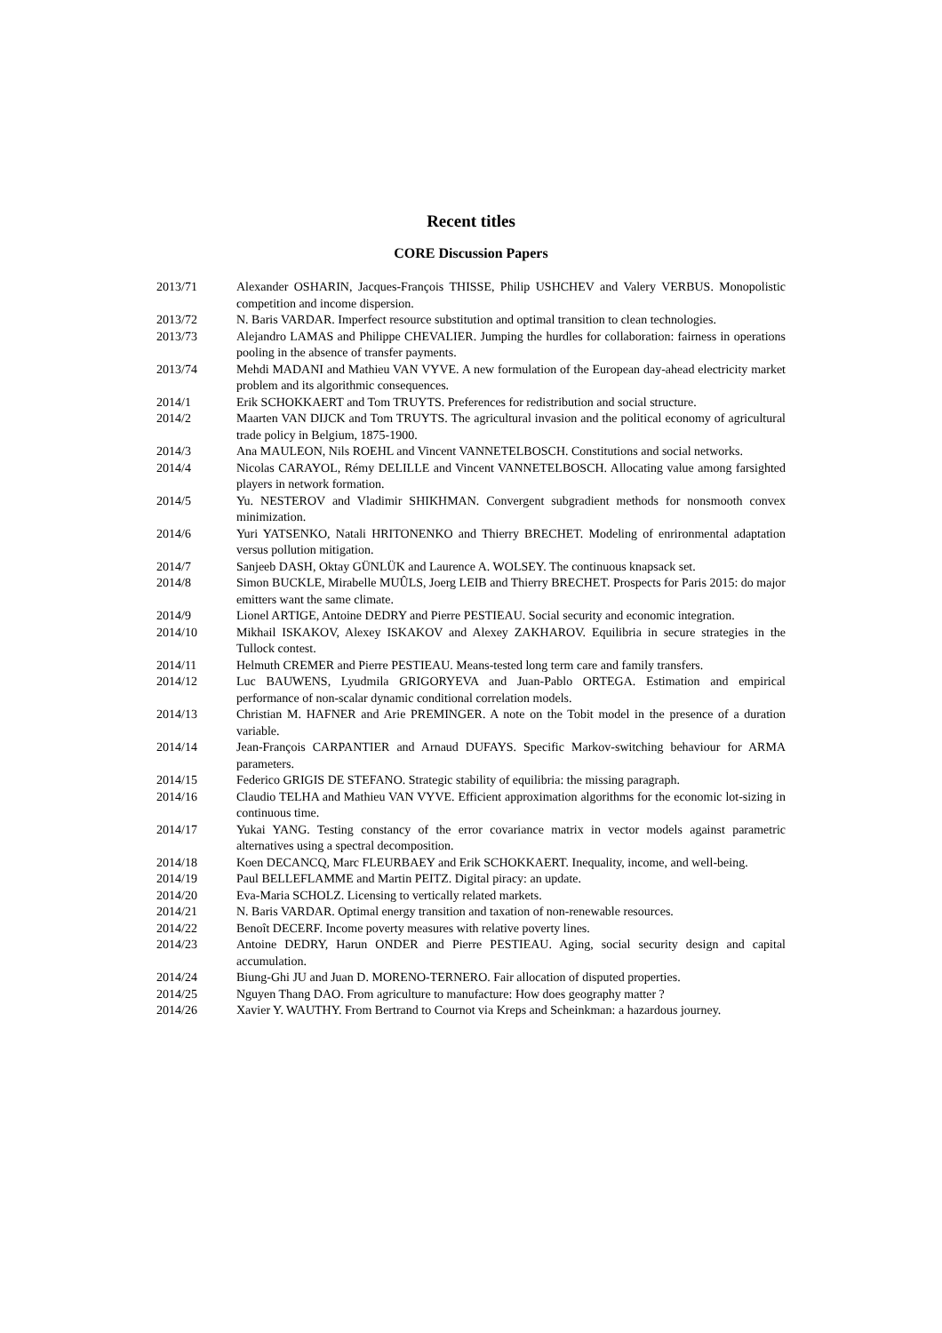Recent titles
CORE Discussion Papers
| 2013/71 | Alexander OSHARIN, Jacques-François THISSE, Philip USHCHEV and Valery VERBUS. Monopolistic competition and income dispersion. |
| 2013/72 | N. Baris VARDAR. Imperfect resource substitution and optimal transition to clean technologies. |
| 2013/73 | Alejandro LAMAS and Philippe CHEVALIER. Jumping the hurdles for collaboration: fairness in operations pooling in the absence of transfer payments. |
| 2013/74 | Mehdi MADANI and Mathieu VAN VYVE. A new formulation of the European day-ahead electricity market problem and its algorithmic consequences. |
| 2014/1 | Erik SCHOKKAERT and Tom TRUYTS. Preferences for redistribution and social structure. |
| 2014/2 | Maarten VAN DIJCK and Tom TRUYTS. The agricultural invasion and the political economy of agricultural trade policy in Belgium, 1875-1900. |
| 2014/3 | Ana MAULEON, Nils ROEHL and Vincent VANNETELBOSCH. Constitutions and social networks. |
| 2014/4 | Nicolas CARAYOL, Rémy DELILLE and Vincent VANNETELBOSCH. Allocating value among farsighted players in network formation. |
| 2014/5 | Yu. NESTEROV and Vladimir SHIKHMAN. Convergent subgradient methods for nonsmooth convex minimization. |
| 2014/6 | Yuri YATSENKO, Natali HRITONENKO and Thierry BRECHET. Modeling of enrironmental adaptation versus pollution mitigation. |
| 2014/7 | Sanjeeb DASH, Oktay GÜNLÜK and Laurence A. WOLSEY. The continuous knapsack set. |
| 2014/8 | Simon BUCKLE, Mirabelle MUÛLS, Joerg LEIB and Thierry BRECHET. Prospects for Paris 2015: do major emitters want the same climate. |
| 2014/9 | Lionel ARTIGE, Antoine DEDRY and Pierre PESTIEAU. Social security and economic integration. |
| 2014/10 | Mikhail ISKAKOV, Alexey ISKAKOV and Alexey ZAKHAROV. Equilibria in secure strategies in the Tullock contest. |
| 2014/11 | Helmuth CREMER and Pierre PESTIEAU. Means-tested long term care and family transfers. |
| 2014/12 | Luc BAUWENS, Lyudmila GRIGORYEVA and Juan-Pablo ORTEGA. Estimation and empirical performance of non-scalar dynamic conditional correlation models. |
| 2014/13 | Christian M. HAFNER and Arie PREMINGER. A note on the Tobit model in the presence of a duration variable. |
| 2014/14 | Jean-François CARPANTIER and Arnaud DUFAYS. Specific Markov-switching behaviour for ARMA parameters. |
| 2014/15 | Federico GRIGIS DE STEFANO. Strategic stability of equilibria: the missing paragraph. |
| 2014/16 | Claudio TELHA and Mathieu VAN VYVE. Efficient approximation algorithms for the economic lot-sizing in continuous time. |
| 2014/17 | Yukai YANG. Testing constancy of the error covariance matrix in vector models against parametric alternatives using a spectral decomposition. |
| 2014/18 | Koen DECANCQ, Marc FLEURBAEY and Erik SCHOKKAERT. Inequality, income, and well-being. |
| 2014/19 | Paul BELLEFLAMME and Martin PEITZ. Digital piracy: an update. |
| 2014/20 | Eva-Maria SCHOLZ. Licensing to vertically related markets. |
| 2014/21 | N. Baris VARDAR. Optimal energy transition and taxation of non-renewable resources. |
| 2014/22 | Benoît DECERF. Income poverty measures with relative poverty lines. |
| 2014/23 | Antoine DEDRY, Harun ONDER and Pierre PESTIEAU. Aging, social security design and capital accumulation. |
| 2014/24 | Biung-Ghi JU and Juan D. MORENO-TERNERO. Fair allocation of disputed properties. |
| 2014/25 | Nguyen Thang DAO. From agriculture to manufacture: How does geography matter ? |
| 2014/26 | Xavier Y. WAUTHY. From Bertrand to Cournot via Kreps and Scheinkman: a hazardous journey. |